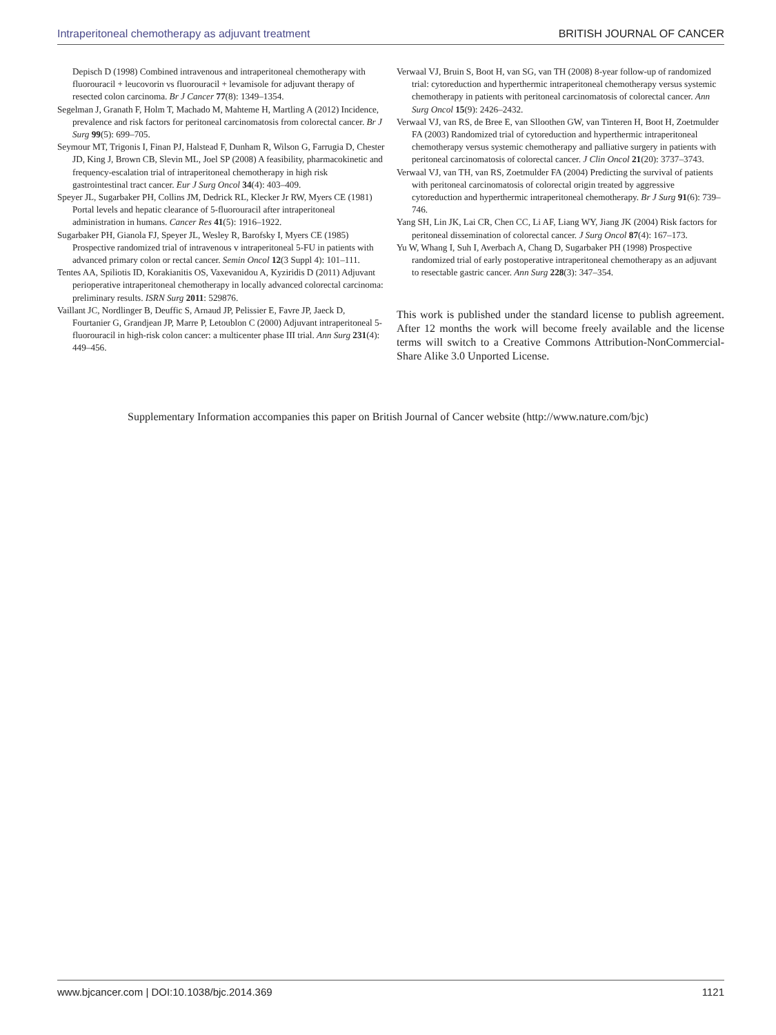Intraperitoneal chemotherapy as adjuvant treatment BRITISH JOURNAL OF CANCER
Depisch D (1998) Combined intravenous and intraperitoneal chemotherapy with fluorouracil + leucovorin vs fluorouracil + levamisole for adjuvant therapy of resected colon carcinoma. Br J Cancer 77(8): 1349–1354.
Segelman J, Granath F, Holm T, Machado M, Mahteme H, Martling A (2012) Incidence, prevalence and risk factors for peritoneal carcinomatosis from colorectal cancer. Br J Surg 99(5): 699–705.
Seymour MT, Trigonis I, Finan PJ, Halstead F, Dunham R, Wilson G, Farrugia D, Chester JD, King J, Brown CB, Slevin ML, Joel SP (2008) A feasibility, pharmacokinetic and frequency-escalation trial of intraperitoneal chemotherapy in high risk gastrointestinal tract cancer. Eur J Surg Oncol 34(4): 403–409.
Speyer JL, Sugarbaker PH, Collins JM, Dedrick RL, Klecker Jr RW, Myers CE (1981) Portal levels and hepatic clearance of 5-fluorouracil after intraperitoneal administration in humans. Cancer Res 41(5): 1916–1922.
Sugarbaker PH, Gianola FJ, Speyer JL, Wesley R, Barofsky I, Myers CE (1985) Prospective randomized trial of intravenous v intraperitoneal 5-FU in patients with advanced primary colon or rectal cancer. Semin Oncol 12(3 Suppl 4): 101–111.
Tentes AA, Spiliotis ID, Korakianitis OS, Vaxevanidou A, Kyziridis D (2011) Adjuvant perioperative intraperitoneal chemotherapy in locally advanced colorectal carcinoma: preliminary results. ISRN Surg 2011: 529876.
Vaillant JC, Nordlinger B, Deuffic S, Arnaud JP, Pelissier E, Favre JP, Jaeck D, Fourtanier G, Grandjean JP, Marre P, Letoublon C (2000) Adjuvant intraperitoneal 5-fluorouracil in high-risk colon cancer: a multicenter phase III trial. Ann Surg 231(4): 449–456.
Verwaal VJ, Bruin S, Boot H, van SG, van TH (2008) 8-year follow-up of randomized trial: cytoreduction and hyperthermic intraperitoneal chemotherapy versus systemic chemotherapy in patients with peritoneal carcinomatosis of colorectal cancer. Ann Surg Oncol 15(9): 2426–2432.
Verwaal VJ, van RS, de Bree E, van Slloothen GW, van Tinteren H, Boot H, Zoetmulder FA (2003) Randomized trial of cytoreduction and hyperthermic intraperitoneal chemotherapy versus systemic chemotherapy and palliative surgery in patients with peritoneal carcinomatosis of colorectal cancer. J Clin Oncol 21(20): 3737–3743.
Verwaal VJ, van TH, van RS, Zoetmulder FA (2004) Predicting the survival of patients with peritoneal carcinomatosis of colorectal origin treated by aggressive cytoreduction and hyperthermic intraperitoneal chemotherapy. Br J Surg 91(6): 739–746.
Yang SH, Lin JK, Lai CR, Chen CC, Li AF, Liang WY, Jiang JK (2004) Risk factors for peritoneal dissemination of colorectal cancer. J Surg Oncol 87(4): 167–173.
Yu W, Whang I, Suh I, Averbach A, Chang D, Sugarbaker PH (1998) Prospective randomized trial of early postoperative intraperitoneal chemotherapy as an adjuvant to resectable gastric cancer. Ann Surg 228(3): 347–354.
This work is published under the standard license to publish agreement. After 12 months the work will become freely available and the license terms will switch to a Creative Commons Attribution-NonCommercial-Share Alike 3.0 Unported License.
Supplementary Information accompanies this paper on British Journal of Cancer website (http://www.nature.com/bjc)
www.bjcancer.com | DOI:10.1038/bjc.2014.369 1121